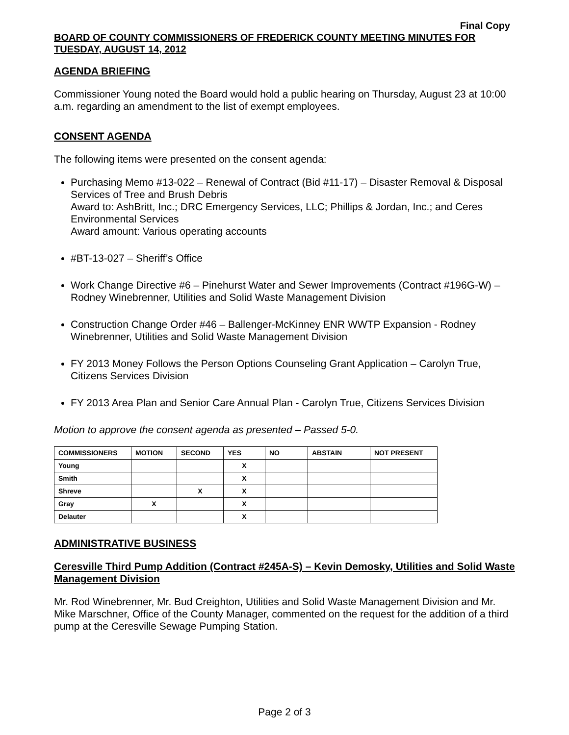Final Copy
BOARD OF COUNTY COMMISSIONERS OF FREDERICK COUNTY MEETING MINUTES FOR TUESDAY, AUGUST 14, 2012
AGENDA BRIEFING
Commissioner Young noted the Board would hold a public hearing on Thursday, August 23 at 10:00 a.m. regarding an amendment to the list of exempt employees.
CONSENT AGENDA
The following items were presented on the consent agenda:
Purchasing Memo #13-022 – Renewal of Contract (Bid #11-17) – Disaster Removal & Disposal Services of Tree and Brush Debris
Award to: AshBritt, Inc.; DRC Emergency Services, LLC; Phillips & Jordan, Inc.; and Ceres Environmental Services
Award amount: Various operating accounts
#BT-13-027 – Sheriff’s Office
Work Change Directive #6 – Pinehurst Water and Sewer Improvements (Contract #196G-W) – Rodney Winebrenner, Utilities and Solid Waste Management Division
Construction Change Order #46 – Ballenger-McKinney ENR WWTP Expansion - Rodney Winebrenner, Utilities and Solid Waste Management Division
FY 2013 Money Follows the Person Options Counseling Grant Application – Carolyn True, Citizens Services Division
FY 2013 Area Plan and Senior Care Annual Plan - Carolyn True, Citizens Services Division
Motion to approve the consent agenda as presented – Passed 5-0.
| COMMISSIONERS | MOTION | SECOND | YES | NO | ABSTAIN | NOT PRESENT |
| --- | --- | --- | --- | --- | --- | --- |
| Young | | | X | | | |
| Smith | | | X | | | |
| Shreve | | X | X | | | |
| Gray | X | | X | | | |
| Delauter | | | X | | | |
ADMINISTRATIVE BUSINESS
Ceresville Third Pump Addition (Contract #245A-S) – Kevin Demosky, Utilities and Solid Waste Management Division
Mr. Rod Winebrenner, Mr. Bud Creighton, Utilities and Solid Waste Management Division and Mr. Mike Marschner, Office of the County Manager, commented on the request for the addition of a third pump at the Ceresville Sewage Pumping Station.
Page 2 of 3